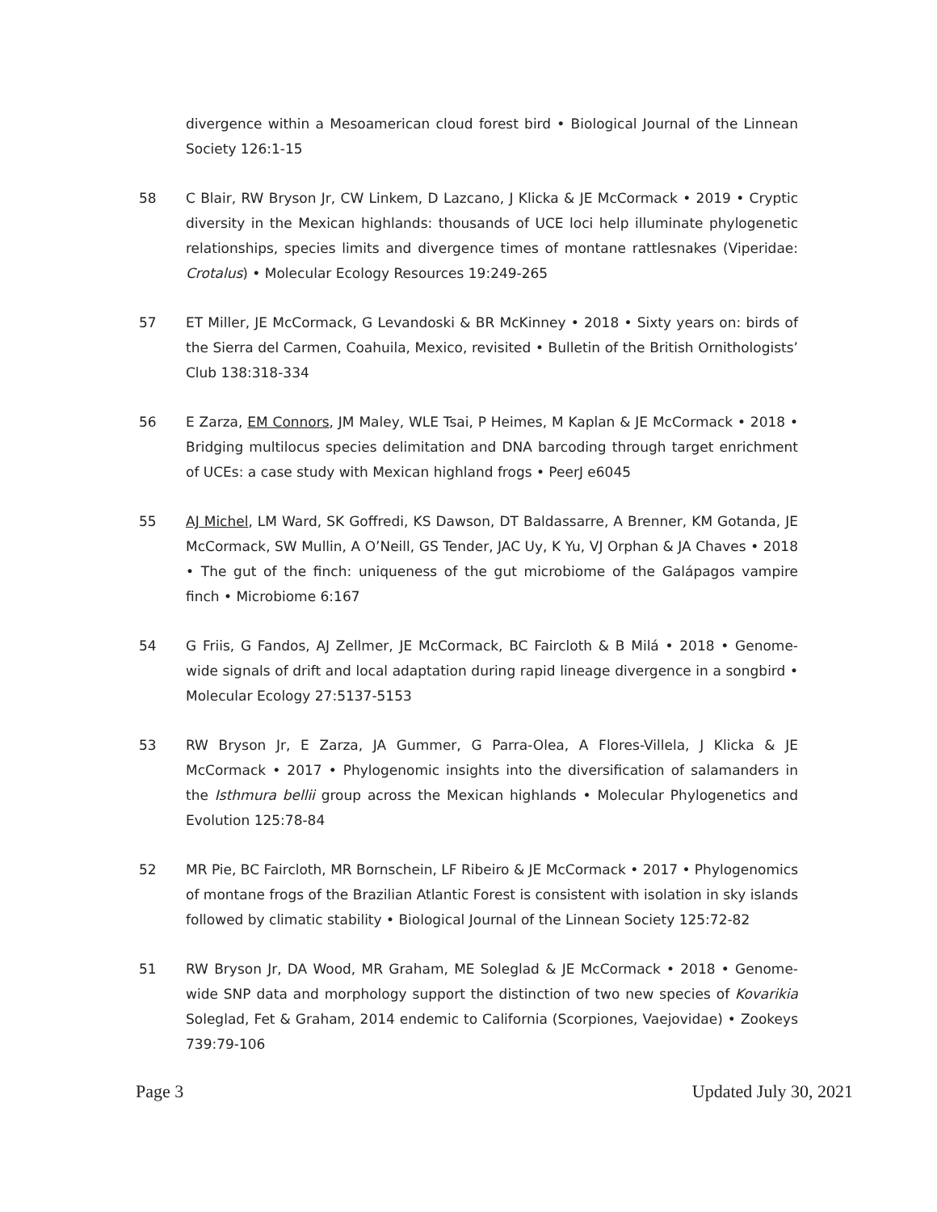divergence within a Mesoamerican cloud forest bird • Biological Journal of the Linnean Society 126:1-15
58 C Blair, RW Bryson Jr, CW Linkem, D Lazcano, J Klicka & JE McCormack • 2019 • Cryptic diversity in the Mexican highlands: thousands of UCE loci help illuminate phylogenetic relationships, species limits and divergence times of montane rattlesnakes (Viperidae: Crotalus) • Molecular Ecology Resources 19:249-265
57 ET Miller, JE McCormack, G Levandoski & BR McKinney • 2018 • Sixty years on: birds of the Sierra del Carmen, Coahuila, Mexico, revisited • Bulletin of the British Ornithologists’ Club 138:318-334
56 E Zarza, EM Connors, JM Maley, WLE Tsai, P Heimes, M Kaplan & JE McCormack • 2018 • Bridging multilocus species delimitation and DNA barcoding through target enrichment of UCEs: a case study with Mexican highland frogs • PeerJ e6045
55 AJ Michel, LM Ward, SK Goffredi, KS Dawson, DT Baldassarre, A Brenner, KM Gotanda, JE McCormack, SW Mullin, A O’Neill, GS Tender, JAC Uy, K Yu, VJ Orphan & JA Chaves • 2018 • The gut of the finch: uniqueness of the gut microbiome of the Galápagos vampire finch • Microbiome 6:167
54 G Friis, G Fandos, AJ Zellmer, JE McCormack, BC Faircloth & B Milá • 2018 • Genome-wide signals of drift and local adaptation during rapid lineage divergence in a songbird • Molecular Ecology 27:5137-5153
53 RW Bryson Jr, E Zarza, JA Gummer, G Parra-Olea, A Flores-Villela, J Klicka & JE McCormack • 2017 • Phylogenomic insights into the diversification of salamanders in the Isthmura bellii group across the Mexican highlands • Molecular Phylogenetics and Evolution 125:78-84
52 MR Pie, BC Faircloth, MR Bornschein, LF Ribeiro & JE McCormack • 2017 • Phylogenomics of montane frogs of the Brazilian Atlantic Forest is consistent with isolation in sky islands followed by climatic stability • Biological Journal of the Linnean Society 125:72-82
51 RW Bryson Jr, DA Wood, MR Graham, ME Soleglad & JE McCormack • 2018 • Genome-wide SNP data and morphology support the distinction of two new species of Kovarikia Soleglad, Fet & Graham, 2014 endemic to California (Scorpiones, Vaejovidae) • Zookeys 739:79-106
Page 3 Updated July 30, 2021